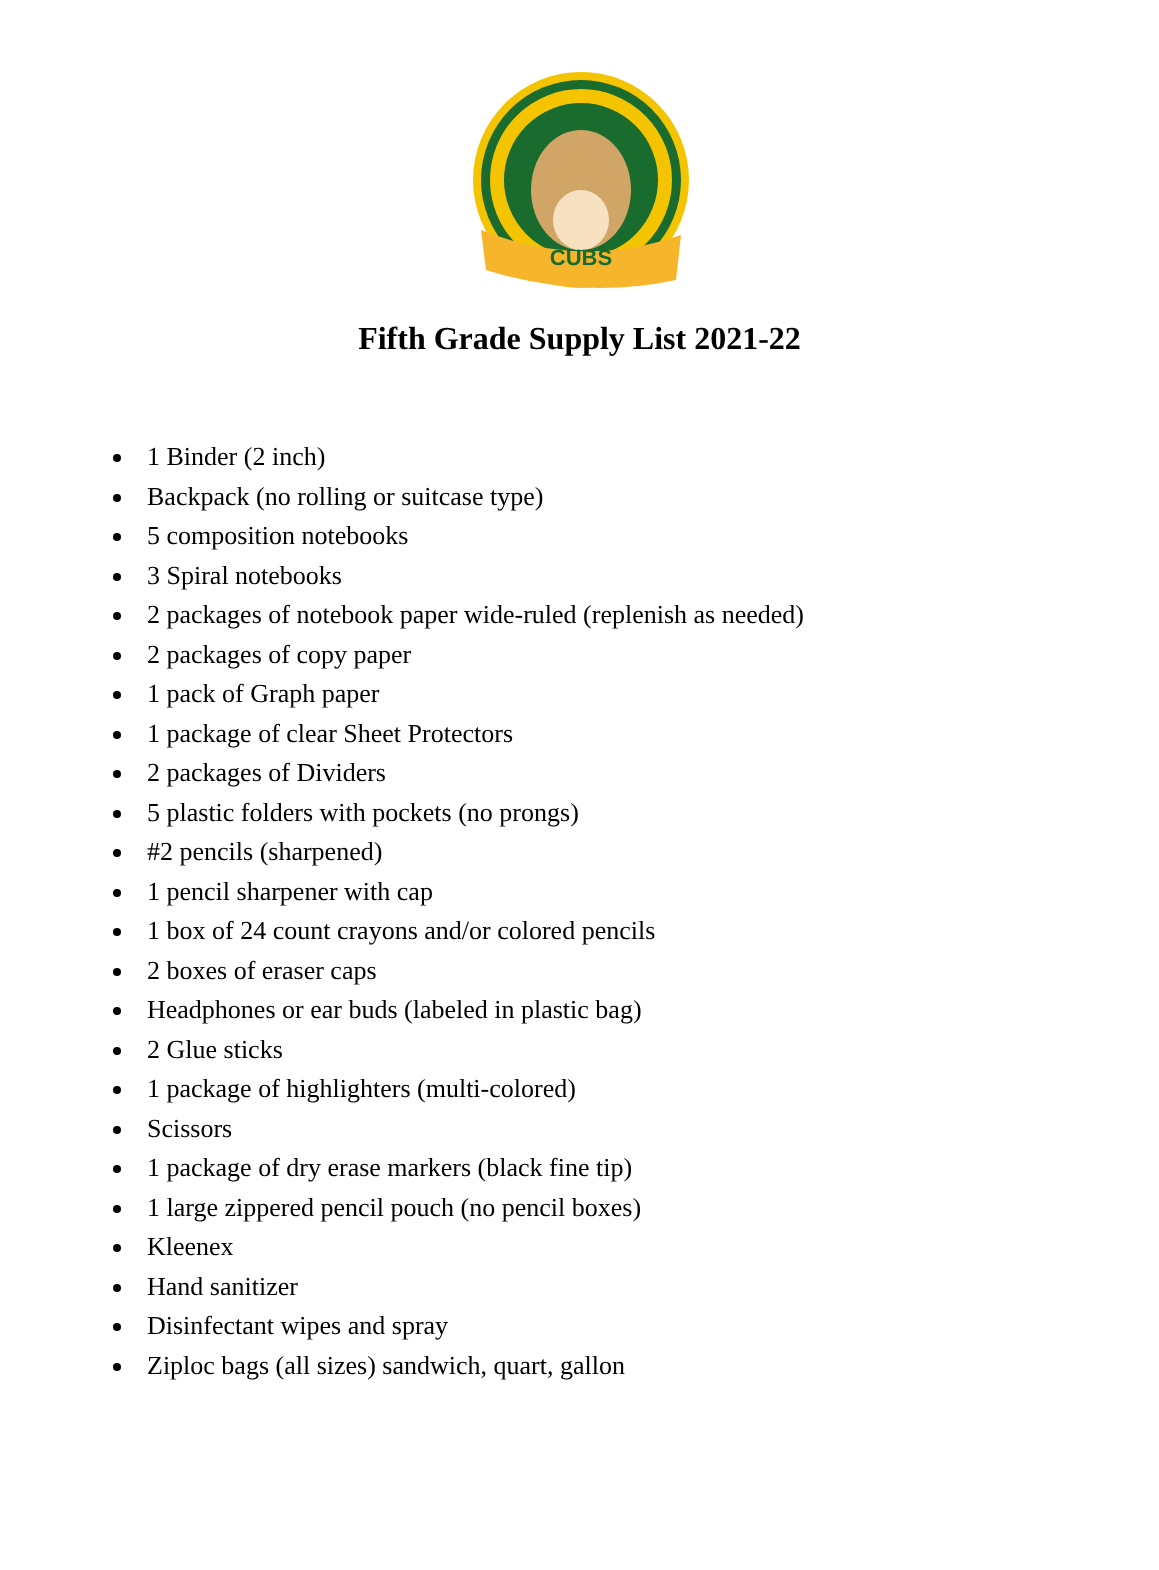CUBS
Fifth Grade Supply List 2021-22
1 Binder (2 inch)
Backpack (no rolling or suitcase type)
5 composition notebooks
3 Spiral notebooks
2 packages of notebook paper wide-ruled (replenish as needed)
2 packages of copy paper
1 pack of Graph paper
1 package of clear Sheet Protectors
2 packages of Dividers
5 plastic folders with pockets (no prongs)
#2 pencils (sharpened)
1 pencil sharpener with cap
1 box of 24 count crayons and/or colored pencils
2 boxes of eraser caps
Headphones or ear buds (labeled in plastic bag)
2 Glue sticks
1 package of highlighters (multi-colored)
Scissors
1 package of dry erase markers (black fine tip)
1 large zippered pencil pouch (no pencil boxes)
Kleenex
Hand sanitizer
Disinfectant wipes and spray
Ziploc bags (all sizes) sandwich, quart, gallon